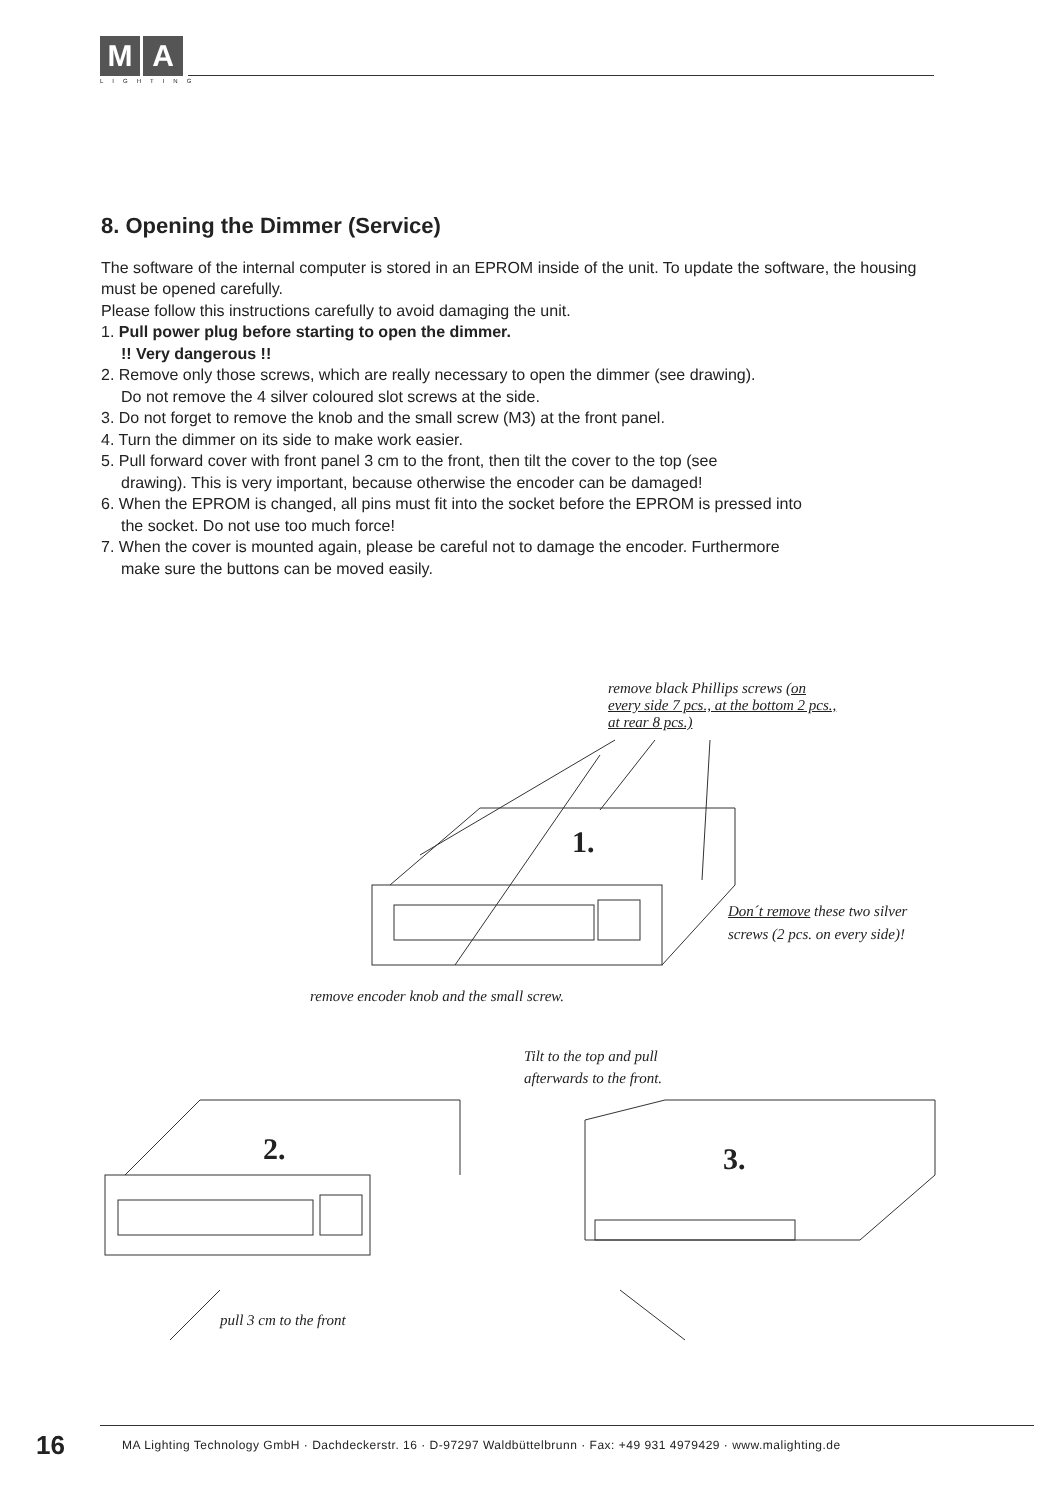M A
LIGHTING
8. Opening the Dimmer (Service)
The software of the internal computer is stored in an EPROM inside of the unit. To update the software, the housing must be opened carefully.
Please follow this instructions carefully to avoid damaging the unit.
1. Pull power plug before starting to open the dimmer.
!! Very dangerous !!
2. Remove only those screws, which are really necessary to open the dimmer (see drawing).
Do not remove the 4 silver coloured slot screws at the side.
3. Do not forget to remove the knob and the small screw (M3) at the front panel.
4. Turn the dimmer on its side to make work easier.
5. Pull forward cover with front panel 3 cm to the front, then tilt the cover to the top (see
drawing). This is very important, because otherwise the encoder can be damaged!
6. When the EPROM is changed, all pins must fit into the socket before the EPROM is pressed into
the socket. Do not use too much force!
7. When the cover is mounted again, please be careful not to damage the encoder. Furthermore
make sure the buttons can be moved easily.
remove black Phillips screws (on
every side 7 pcs., at the bottom 2 pcs.,
at rear 8 pcs.)
1.
Don´t remove these two silver
screws (2 pcs. on every side)!
remove encoder knob and the small screw.
Tilt to the top and pull
afterwards to the front.
2. 3.
pull 3 cm to the front
16
MA Lighting Technology GmbH · Dachdeckerstr. 16 · D-97297 Waldbüttelbrunn · Fax: +49 931 4979429 · www.malighting.de